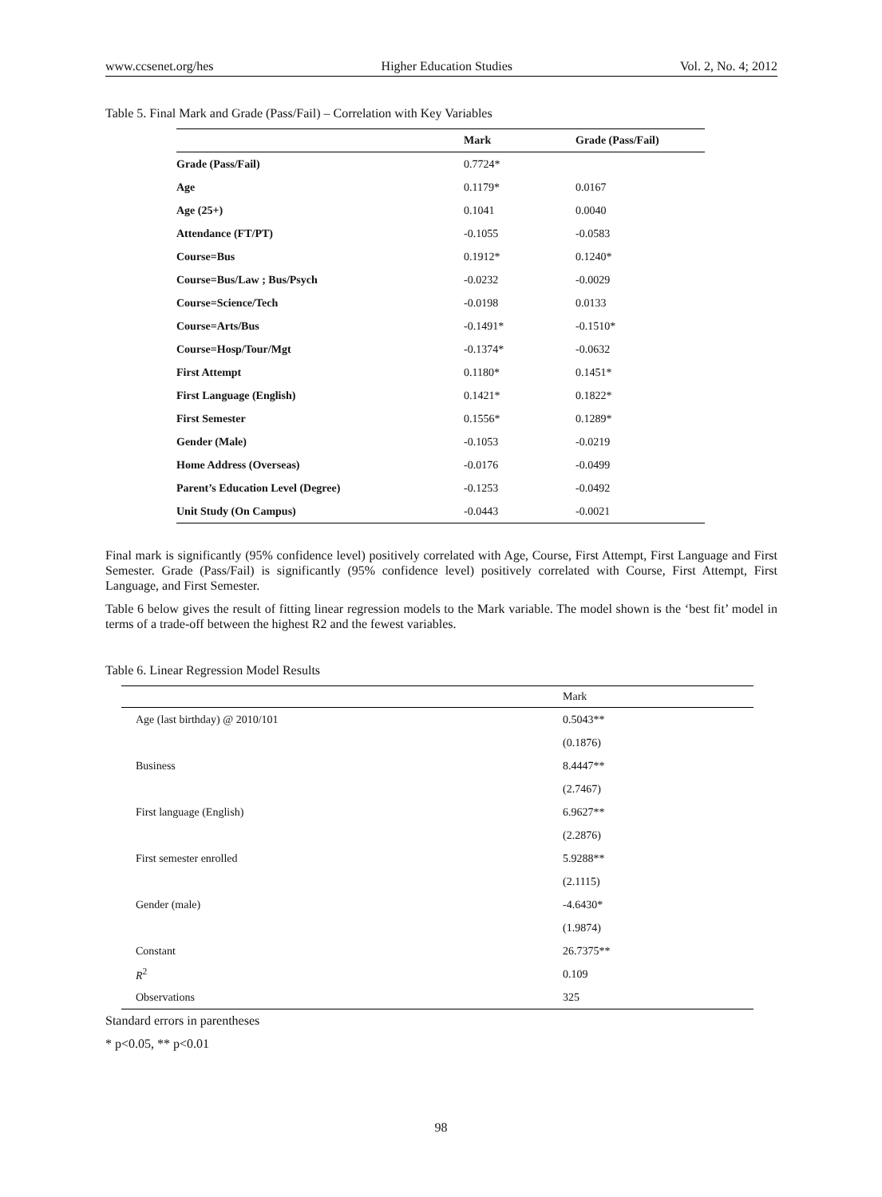www.ccsenet.org/hes Higher Education Studies Vol. 2, No. 4; 2012
Table 5. Final Mark and Grade (Pass/Fail) – Correlation with Key Variables
| | Mark | Grade (Pass/Fail) |
| --- | --- | --- |
| Grade (Pass/Fail) | 0.7724* | |
| Age | 0.1179* | 0.0167 |
| Age (25+) | 0.1041 | 0.0040 |
| Attendance (FT/PT) | -0.1055 | -0.0583 |
| Course=Bus | 0.1912* | 0.1240* |
| Course=Bus/Law ; Bus/Psych | -0.0232 | -0.0029 |
| Course=Science/Tech | -0.0198 | 0.0133 |
| Course=Arts/Bus | -0.1491* | -0.1510* |
| Course=Hosp/Tour/Mgt | -0.1374* | -0.0632 |
| First Attempt | 0.1180* | 0.1451* |
| First Language (English) | 0.1421* | 0.1822* |
| First Semester | 0.1556* | 0.1289* |
| Gender (Male) | -0.1053 | -0.0219 |
| Home Address (Overseas) | -0.0176 | -0.0499 |
| Parent’s Education Level (Degree) | -0.1253 | -0.0492 |
| Unit Study (On Campus) | -0.0443 | -0.0021 |
Final mark is significantly (95% confidence level) positively correlated with Age, Course, First Attempt, First Language and First Semester. Grade (Pass/Fail) is significantly (95% confidence level) positively correlated with Course, First Attempt, First Language, and First Semester.
Table 6 below gives the result of fitting linear regression models to the Mark variable. The model shown is the ‘best fit’ model in terms of a trade-off between the highest R2 and the fewest variables.
Table 6. Linear Regression Model Results
| | Mark |
| --- | --- |
| Age (last birthday) @ 2010/101 | 0.5043** |
| | (0.1876) |
| Business | 8.4447** |
| | (2.7467) |
| First language (English) | 6.9627** |
| | (2.2876) |
| First semester enrolled | 5.9288** |
| | (2.1115) |
| Gender (male) | -4.6430* |
| | (1.9874) |
| Constant | 26.7375** |
| R<sup>2</sup> | 0.109 |
| Observations | 325 |
Standard errors in parentheses
* p<0.05, ** p<0.01
98